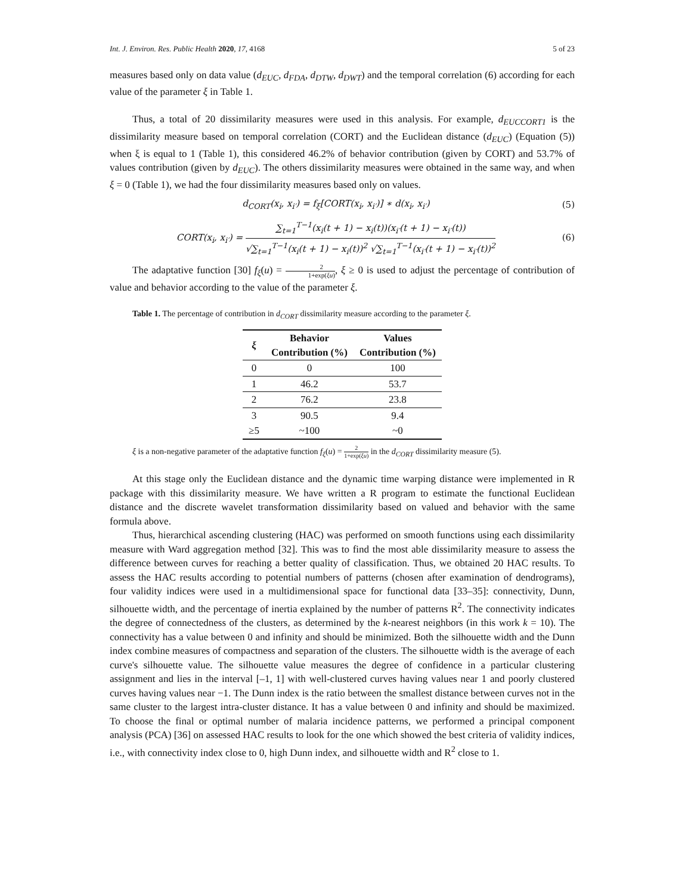Int. J. Environ. Res. Public Health 2020, 17, 4168 5 of 23
measures based only on data value (d<sub>EUC</sub>, d<sub>FDA</sub>, d<sub>DTW</sub>, d<sub>DWT</sub>) and the temporal correlation (6) according for each value of the parameter ξ in Table 1.
Thus, a total of 20 dissimilarity measures were used in this analysis. For example, d<sub>EUCCORT1</sub> is the dissimilarity measure based on temporal correlation (CORT) and the Euclidean distance (d<sub>EUC</sub>) (Equation (5)) when ξ is equal to 1 (Table 1), this considered 46.2% of behavior contribution (given by CORT) and 53.7% of values contribution (given by d<sub>EUC</sub>). The others dissimilarity measures were obtained in the same way, and when ξ = 0 (Table 1), we had the four dissimilarity measures based only on values.
d<sub>CORT</sub>(x<sub>i</sub>, x<sub>i′</sub>) = f<sub>ξ</sub>[CORT(x<sub>i</sub>, x<sub>i′</sub>)] ∗ d(x<sub>i</sub>, x<sub>i′</sub>) (5)
CORT(x<sub>i</sub>, x<sub>i′</sub>) = ∑<sub>t=1</sub><sup>T−1</sup>(x<sub>i</sub>(t + 1) − x<sub>i</sub>(t))(x<sub>i′</sub>(t + 1) − x<sub>i′</sub>(t)) √∑<sub>t=1</sub><sup>T−1</sup>(x<sub>i</sub>(t + 1) − x<sub>i</sub>(t))<sup>2</sup> √∑<sub>t=1</sub><sup>T−1</sup>(x<sub>i′</sub>(t + 1) − x<sub>i′</sub>(t))<sup>2</sup> (6)
The adaptative function [30] f<sub>ξ</sub>(u) = 2 1+exp(ξu), ξ ≥ 0 is used to adjust the percentage of contribution of value and behavior according to the value of the parameter ξ.
Table 1. The percentage of contribution in d<sub>CORT</sub> dissimilarity measure according to the parameter ξ.
| ξ | Behavior Contribution (%) | Values Contribution (%) |
| --- | --- | --- |
| 0 | 0 | 100 |
| 1 | 46.2 | 53.7 |
| 2 | 76.2 | 23.8 |
| 3 | 90.5 | 9.4 |
| ≥5 | ~100 | ~0 |
ξ is a non-negative parameter of the adaptative function f<sub>ξ</sub>(u) = 2 1+exp(ξu) in the d<sub>CORT</sub> dissimilarity measure (5).
At this stage only the Euclidean distance and the dynamic time warping distance were implemented in R package with this dissimilarity measure. We have written a R program to estimate the functional Euclidean distance and the discrete wavelet transformation dissimilarity based on valued and behavior with the same formula above.
Thus, hierarchical ascending clustering (HAC) was performed on smooth functions using each dissimilarity measure with Ward aggregation method [32]. This was to find the most able dissimilarity measure to assess the difference between curves for reaching a better quality of classification. Thus, we obtained 20 HAC results. To assess the HAC results according to potential numbers of patterns (chosen after examination of dendrograms), four validity indices were used in a multidimensional space for functional data [33–35]: connectivity, Dunn, silhouette width, and the percentage of inertia explained by the number of patterns R<sup>2</sup>. The connectivity indicates the degree of connectedness of the clusters, as determined by the k-nearest neighbors (in this work k = 10). The connectivity has a value between 0 and infinity and should be minimized. Both the silhouette width and the Dunn index combine measures of compactness and separation of the clusters. The silhouette width is the average of each curve's silhouette value. The silhouette value measures the degree of confidence in a particular clustering assignment and lies in the interval [–1, 1] with well-clustered curves having values near 1 and poorly clustered curves having values near −1. The Dunn index is the ratio between the smallest distance between curves not in the same cluster to the largest intra-cluster distance. It has a value between 0 and infinity and should be maximized. To choose the final or optimal number of malaria incidence patterns, we performed a principal component analysis (PCA) [36] on assessed HAC results to look for the one which showed the best criteria of validity indices, i.e., with connectivity index close to 0, high Dunn index, and silhouette width and R<sup>2</sup> close to 1.